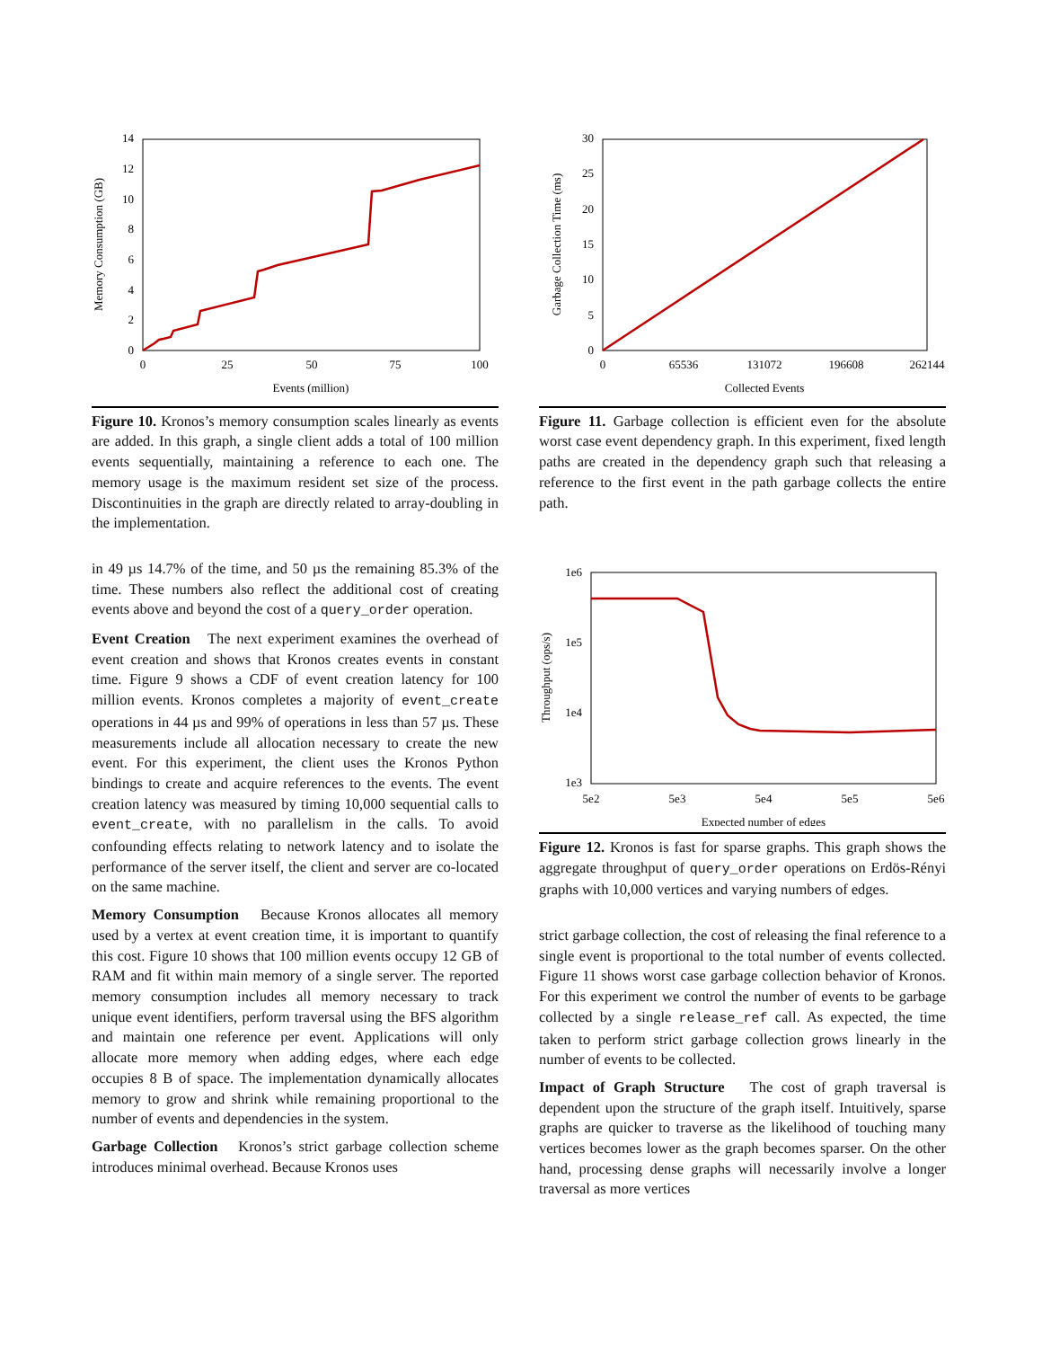0
2
4
6
8
10
12
14
0
25
50
75
100
Events (million)
Memory Consumption (GB)
Figure 10. Kronos’s memory consumption scales linearly as events are added. In this graph, a single client adds a total of 100 million events sequentially, maintaining a reference to each one. The memory usage is the maximum resident set size of the process. Discontinuities in the graph are directly related to array-doubling in the implementation.
in 49 µs 14.7% of the time, and 50 µs the remaining 85.3% of the time. These numbers also reflect the additional cost of creating events above and beyond the cost of a query_order operation.
Event Creation The next experiment examines the overhead of event creation and shows that Kronos creates events in constant time. Figure 9 shows a CDF of event creation latency for 100 million events. Kronos completes a majority of event_create operations in 44 µs and 99% of operations in less than 57 µs. These measurements include all allocation necessary to create the new event. For this experiment, the client uses the Kronos Python bindings to create and acquire references to the events. The event creation latency was measured by timing 10,000 sequential calls to event_create, with no parallelism in the calls. To avoid confounding effects relating to network latency and to isolate the performance of the server itself, the client and server are co-located on the same machine.
Memory Consumption Because Kronos allocates all memory used by a vertex at event creation time, it is important to quantify this cost. Figure 10 shows that 100 million events occupy 12 GB of RAM and fit within main memory of a single server. The reported memory consumption includes all memory necessary to track unique event identifiers, perform traversal using the BFS algorithm and maintain one reference per event. Applications will only allocate more memory when adding edges, where each edge occupies 8 B of space. The implementation dynamically allocates memory to grow and shrink while remaining proportional to the number of events and dependencies in the system.
Garbage Collection Kronos’s strict garbage collection scheme introduces minimal overhead. Because Kronos uses
0
5
10
15
20
25
30
0
65536
131072
196608
262144
Collected Events
Garbage Collection Time (ms)
Figure 11. Garbage collection is efficient even for the absolute worst case event dependency graph. In this experiment, fixed length paths are created in the dependency graph such that releasing a reference to the first event in the path garbage collects the entire path.
1e6
1e5
1e4
1e3
5e2
5e3
5e4
5e5
5e6
Expected number of edges
Throughput (ops/s)
Figure 12. Kronos is fast for sparse graphs. This graph shows the aggregate throughput of query_order operations on Erdös-Rényi graphs with 10,000 vertices and varying numbers of edges.
strict garbage collection, the cost of releasing the final reference to a single event is proportional to the total number of events collected. Figure 11 shows worst case garbage collection behavior of Kronos. For this experiment we control the number of events to be garbage collected by a single release_ref call. As expected, the time taken to perform strict garbage collection grows linearly in the number of events to be collected.
Impact of Graph Structure The cost of graph traversal is dependent upon the structure of the graph itself. Intuitively, sparse graphs are quicker to traverse as the likelihood of touching many vertices becomes lower as the graph becomes sparser. On the other hand, processing dense graphs will necessarily involve a longer traversal as more vertices